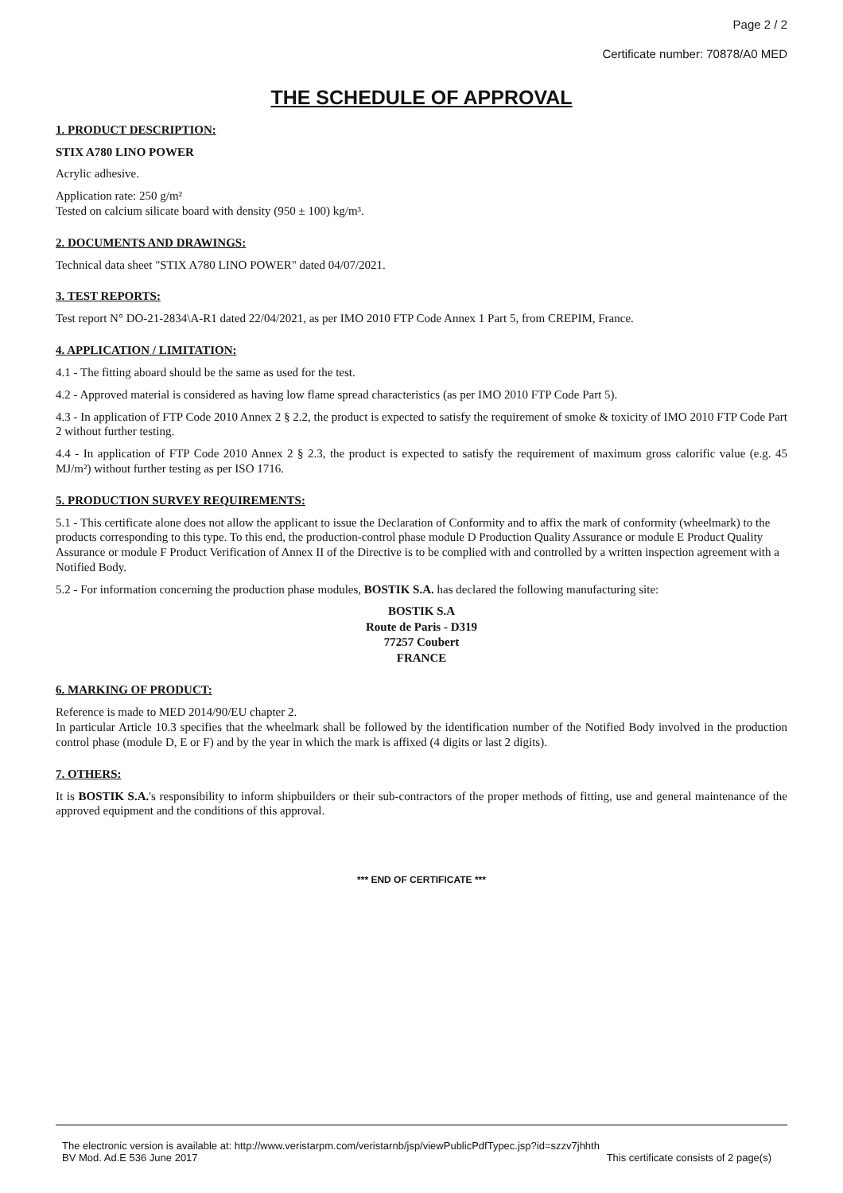Page 2 / 2
Certificate number: 70878/A0 MED
THE SCHEDULE OF APPROVAL
1. PRODUCT DESCRIPTION:
STIX A780 LINO POWER
Acrylic adhesive.
Application rate: 250 g/m²
Tested on calcium silicate board with density (950 ± 100) kg/m³.
2. DOCUMENTS AND DRAWINGS:
Technical data sheet "STIX A780 LINO POWER" dated 04/07/2021.
3. TEST REPORTS:
Test report N° DO-21-2834\A-R1 dated 22/04/2021, as per IMO 2010 FTP Code Annex 1 Part 5, from CREPIM, France.
4. APPLICATION / LIMITATION:
4.1 - The fitting aboard should be the same as used for the test.
4.2 - Approved material is considered as having low flame spread characteristics (as per IMO 2010 FTP Code Part 5).
4.3 - In application of FTP Code 2010 Annex 2 § 2.2, the product is expected to satisfy the requirement of smoke & toxicity of IMO 2010 FTP Code Part 2 without further testing.
4.4 - In application of FTP Code 2010 Annex 2 § 2.3, the product is expected to satisfy the requirement of maximum gross calorific value (e.g. 45 MJ/m²) without further testing as per ISO 1716.
5. PRODUCTION SURVEY REQUIREMENTS:
5.1 - This certificate alone does not allow the applicant to issue the Declaration of Conformity and to affix the mark of conformity (wheelmark) to the products corresponding to this type. To this end, the production-control phase module D Production Quality Assurance or module E Product Quality Assurance or module F Product Verification of Annex II of the Directive is to be complied with and controlled by a written inspection agreement with a Notified Body.
5.2 - For information concerning the production phase modules, BOSTIK S.A. has declared the following manufacturing site:
BOSTIK S.A
Route de Paris - D319
77257 Coubert
FRANCE
6. MARKING OF PRODUCT:
Reference is made to MED 2014/90/EU chapter 2.
In particular Article 10.3 specifies that the wheelmark shall be followed by the identification number of the Notified Body involved in the production control phase (module D, E or F) and by the year in which the mark is affixed (4 digits or last 2 digits).
7. OTHERS:
It is BOSTIK S.A.'s responsibility to inform shipbuilders or their sub-contractors of the proper methods of fitting, use and general maintenance of the approved equipment and the conditions of this approval.
*** END OF CERTIFICATE ***
The electronic version is available at: http://www.veristarpm.com/veristarnb/jsp/viewPublicPdfTypec.jsp?id=szzv7jhhth
BV Mod. Ad.E 536 June 2017 This certificate consists of 2 page(s)